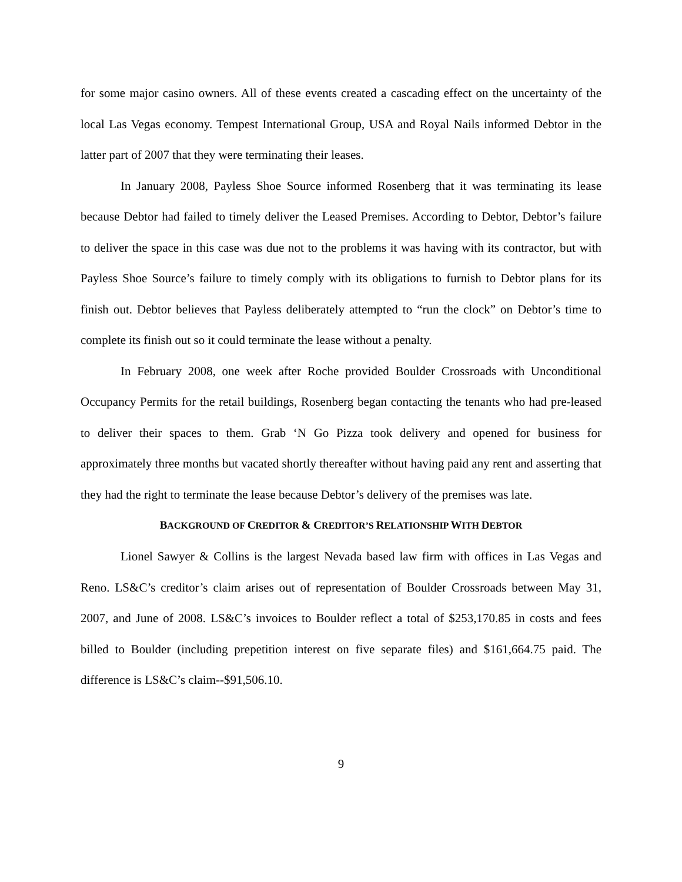for some major casino owners. All of these events created a cascading effect on the uncertainty of the local Las Vegas economy. Tempest International Group, USA and Royal Nails informed Debtor in the latter part of 2007 that they were terminating their leases.
In January 2008, Payless Shoe Source informed Rosenberg that it was terminating its lease because Debtor had failed to timely deliver the Leased Premises. According to Debtor, Debtor’s failure to deliver the space in this case was due not to the problems it was having with its contractor, but with Payless Shoe Source’s failure to timely comply with its obligations to furnish to Debtor plans for its finish out. Debtor believes that Payless deliberately attempted to “run the clock” on Debtor’s time to complete its finish out so it could terminate the lease without a penalty.
In February 2008, one week after Roche provided Boulder Crossroads with Unconditional Occupancy Permits for the retail buildings, Rosenberg began contacting the tenants who had pre-leased to deliver their spaces to them. Grab ‘N Go Pizza took delivery and opened for business for approximately three months but vacated shortly thereafter without having paid any rent and asserting that they had the right to terminate the lease because Debtor’s delivery of the premises was late.
BACKGROUND OF CREDITOR & CREDITOR’S RELATIONSHIP WITH DEBTOR
Lionel Sawyer & Collins is the largest Nevada based law firm with offices in Las Vegas and Reno. LS&C’s creditor’s claim arises out of representation of Boulder Crossroads between May 31, 2007, and June of 2008. LS&C’s invoices to Boulder reflect a total of $253,170.85 in costs and fees billed to Boulder (including prepetition interest on five separate files) and $161,664.75 paid. The difference is LS&C’s claim--$91,506.10.
9